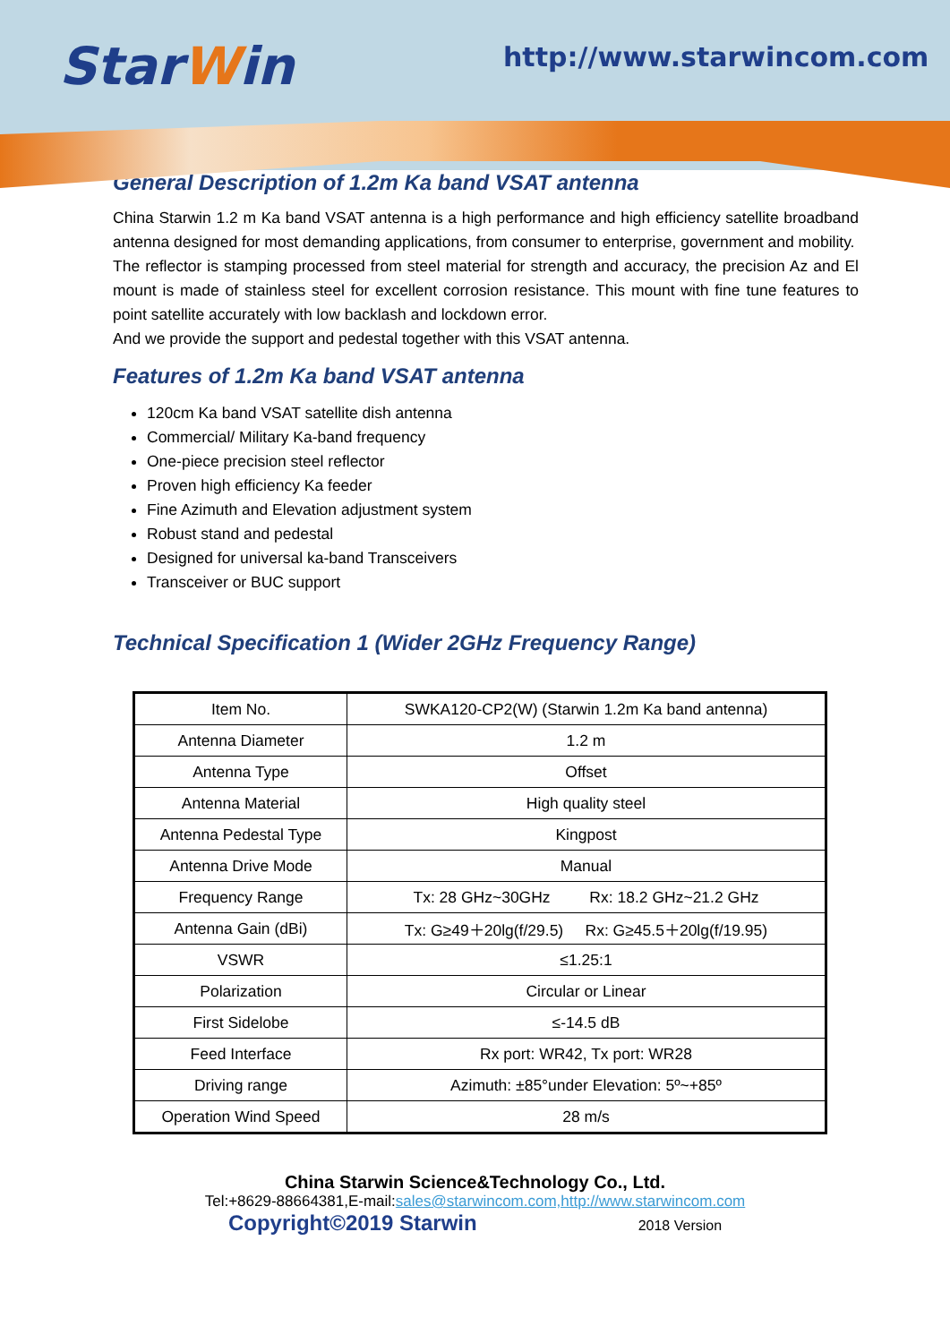StarWin http://www.starwincom.com
General Description of 1.2m Ka band VSAT antenna
China Starwin 1.2 m Ka band VSAT antenna is a high performance and high efficiency satellite broadband antenna designed for most demanding applications, from consumer to enterprise, government and mobility.
The reflector is stamping processed from steel material for strength and accuracy, the precision Az and El mount is made of stainless steel for excellent corrosion resistance. This mount with fine tune features to point satellite accurately with low backlash and lockdown error.
And we provide the support and pedestal together with this VSAT antenna.
Features of 1.2m Ka band VSAT antenna
120cm Ka band VSAT satellite dish antenna
Commercial/ Military Ka-band frequency
One-piece precision steel reflector
Proven high efficiency Ka feeder
Fine Azimuth and Elevation adjustment system
Robust stand and pedestal
Designed for universal ka-band Transceivers
Transceiver or BUC support
Technical Specification 1 (Wider 2GHz Frequency Range)
| Item No. | SWKA120-CP2(W) (Starwin 1.2m Ka band antenna) |
| Antenna Diameter | 1.2 m |
| Antenna Type | Offset |
| Antenna Material | High quality steel |
| Antenna Pedestal Type | Kingpost |
| Antenna Drive Mode | Manual |
| Frequency Range | Tx: 28 GHz~30GHz Rx: 18.2 GHz~21.2 GHz |
| Antenna Gain (dBi) | Tx: G≥49＋20lg(f/29.5) Rx: G≥45.5＋20lg(f/19.95) |
| VSWR | ≤1.25:1 |
| Polarization | Circular or Linear |
| First Sidelobe | ≤-14.5 dB |
| Feed Interface | Rx port: WR42, Tx port: WR28 |
| Driving range | Azimuth: ±85°under Elevation: 5º~+85º |
| Operation Wind Speed | 28 m/s |
China Starwin Science&Technology Co., Ltd.
Tel:+8629-88664381,E-mail:sales@starwincom.com,http://www.starwincom.com
Copyright©2019 Starwin
2018 Version